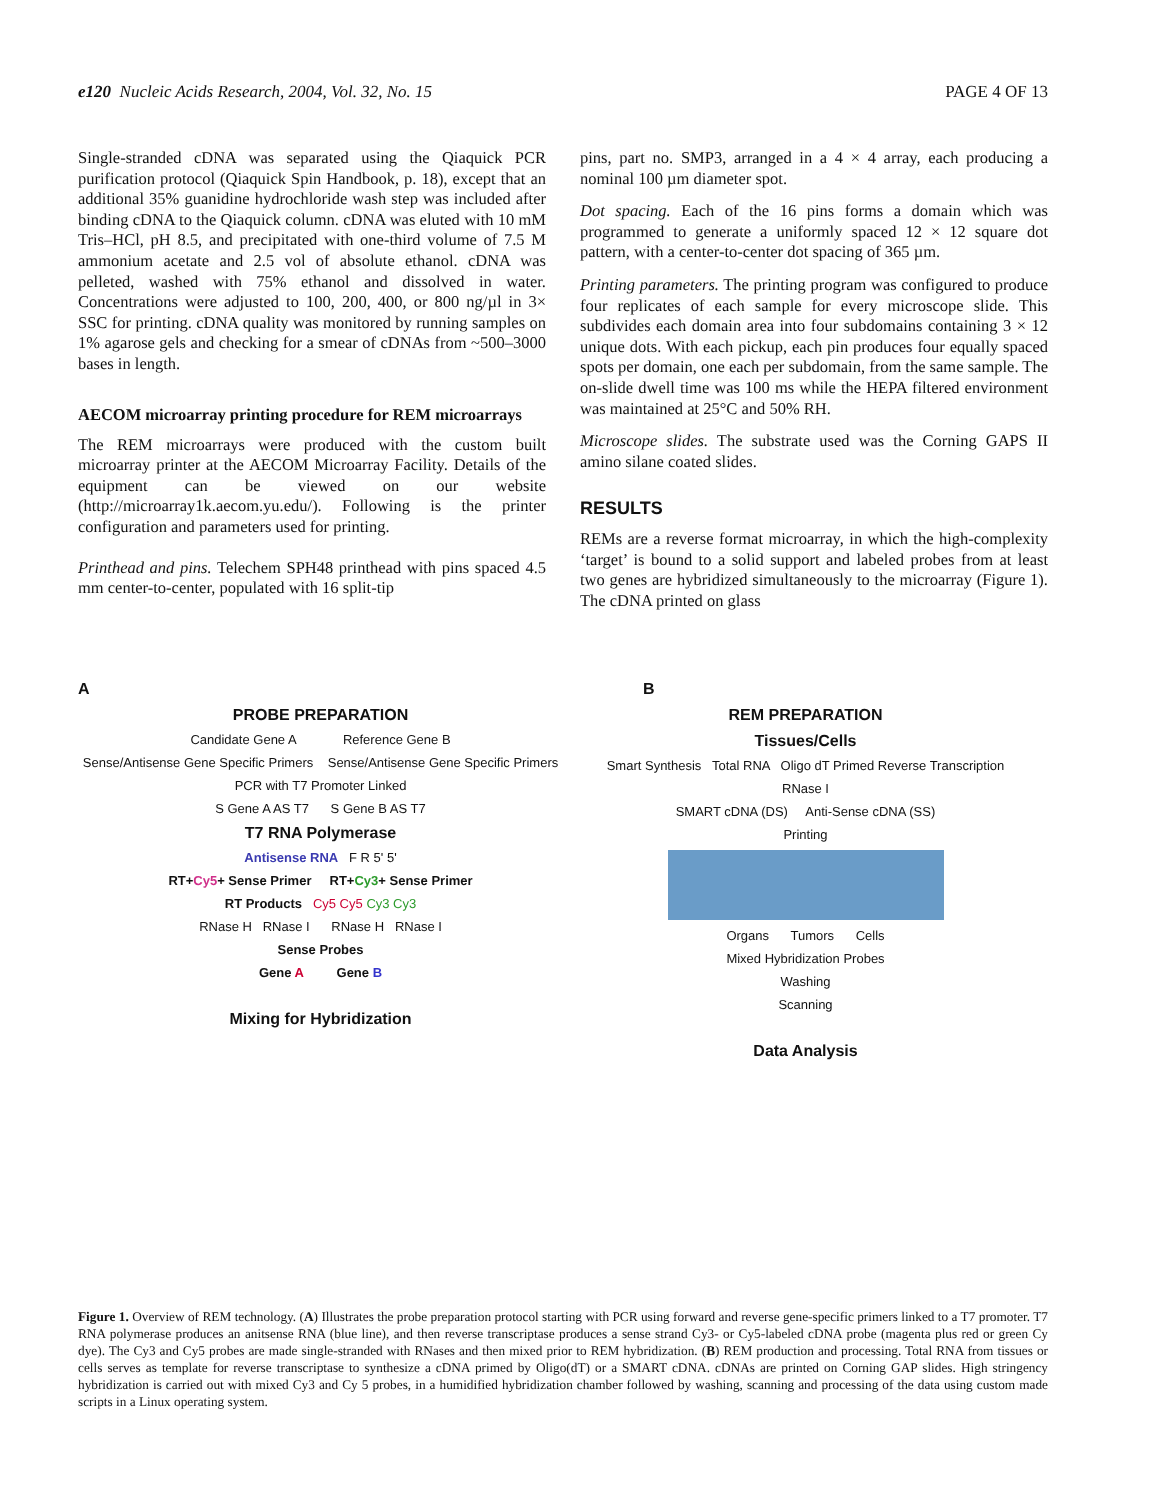e120 Nucleic Acids Research, 2004, Vol. 32, No. 15 PAGE 4 OF 13
Single-stranded cDNA was separated using the Qiaquick PCR purification protocol (Qiaquick Spin Handbook, p. 18), except that an additional 35% guanidine hydrochloride wash step was included after binding cDNA to the Qiaquick column. cDNA was eluted with 10 mM Tris–HCl, pH 8.5, and precipitated with one-third volume of 7.5 M ammonium acetate and 2.5 vol of absolute ethanol. cDNA was pelleted, washed with 75% ethanol and dissolved in water. Concentrations were adjusted to 100, 200, 400, or 800 ng/µl in 3× SSC for printing. cDNA quality was monitored by running samples on 1% agarose gels and checking for a smear of cDNAs from ~500–3000 bases in length.
AECOM microarray printing procedure for REM microarrays
The REM microarrays were produced with the custom built microarray printer at the AECOM Microarray Facility. Details of the equipment can be viewed on our website (http://microarray1k.aecom.yu.edu/). Following is the printer configuration and parameters used for printing.
Printhead and pins. Telechem SPH48 printhead with pins spaced 4.5 mm center-to-center, populated with 16 split-tip
pins, part no. SMP3, arranged in a 4 × 4 array, each producing a nominal 100 µm diameter spot.
Dot spacing. Each of the 16 pins forms a domain which was programmed to generate a uniformly spaced 12 × 12 square dot pattern, with a center-to-center dot spacing of 365 µm.
Printing parameters. The printing program was configured to produce four replicates of each sample for every microscope slide. This subdivides each domain area into four subdomains containing 3 × 12 unique dots. With each pickup, each pin produces four equally spaced spots per domain, one each per subdomain, from the same sample. The on-slide dwell time was 100 ms while the HEPA filtered environment was maintained at 25°C and 50% RH.
Microscope slides. The substrate used was the Corning GAPS II amino silane coated slides.
RESULTS
REMs are a reverse format microarray, in which the high-complexity ‘target’ is bound to a solid support and labeled probes from at least two genes are hybridized simultaneously to the microarray (Figure 1). The cDNA printed on glass
A
PROBE PREPARATION
Candidate Gene A Reference Gene B
Sense/Antisense Gene Specific Primers Sense/Antisense Gene Specific Primers
PCR with T7 Promoter Linked
S Gene A AS T7 S Gene B AS T7
T7 RNA Polymerase
Antisense RNA F R 5' 5'
RT+Cy5+ Sense Primer RT+Cy3+ Sense Primer
RT Products Cy5 Cy5 Cy3 Cy3
RNase H RNase I RNase H RNase I
Sense Probes
Gene A Gene B
Mixing for Hybridization
B
REM PREPARATION
Tissues/Cells
Smart Synthesis Total RNA Oligo dT Primed Reverse Transcription
RNase I
SMART cDNA (DS) Anti-Sense cDNA (SS)
Printing
Organs Tumors Cells
Mixed Hybridization Probes
Washing
Scanning
Data Analysis
Figure 1. Overview of REM technology. (A) Illustrates the probe preparation protocol starting with PCR using forward and reverse gene-specific primers linked to a T7 promoter. T7 RNA polymerase produces an anitsense RNA (blue line), and then reverse transcriptase produces a sense strand Cy3- or Cy5-labeled cDNA probe (magenta plus red or green Cy dye). The Cy3 and Cy5 probes are made single-stranded with RNases and then mixed prior to REM hybridization. (B) REM production and processing. Total RNA from tissues or cells serves as template for reverse transcriptase to synthesize a cDNA primed by Oligo(dT) or a SMART cDNA. cDNAs are printed on Corning GAP slides. High stringency hybridization is carried out with mixed Cy3 and Cy 5 probes, in a humidified hybridization chamber followed by washing, scanning and processing of the data using custom made scripts in a Linux operating system.